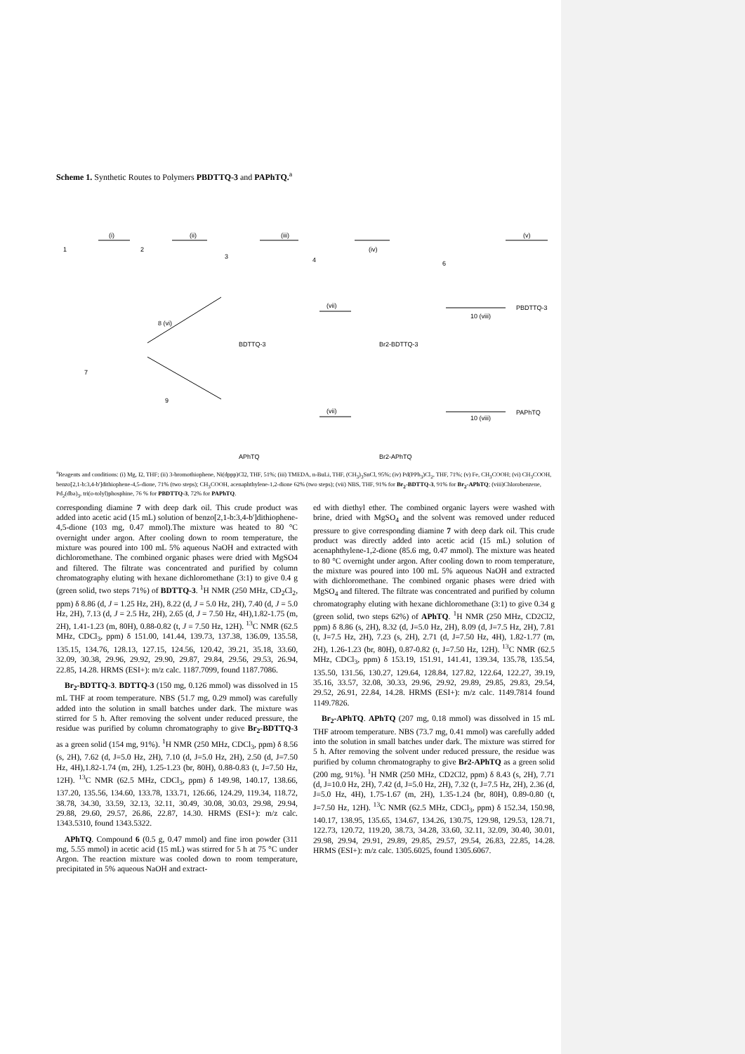Scheme 1. Synthetic Routes to Polymers PBDTTQ-3 and PAPhTQ.<sup>a</sup>
1
2
3
4
6
7
BDTTQ-3
Br2-BDTTQ-3
APhTQ
Br2-APhTQ
PBDTTQ-3
PAPhTQ
(i)
(ii)
(iii)
(iv)
(v)
8 (vi)
9
(vii)
(vii)
10 (viii)
10 (viii)
<sup>a</sup> Reagents and conditions: (i) Mg, I2, THF; (ii) 3-bromothiophene, Ni(dppp)Cl2, THF, 51%; (iii) TMEDA, n-BuLi, THF, (CH<sub>3</sub>)<sub>3</sub>SnCl, 95%; (iv) Pd(PPh<sub>3</sub>)Cl<sub>2</sub>, THF, 71%; (v) Fe, CH<sub>3</sub>COOH; (vi) CH<sub>3</sub>COOH, benzo[2,1-b:3,4-b']dithiophene-4,5-dione, 71% (two steps); CH<sub>3</sub>COOH, acenaphthylene-1,2-dione 62% (two steps); (vii) NBS, THF, 91% for Br<sub>2</sub>-BDTTQ-3, 91% for Br<sub>2</sub>-APhTQ; (viii)Chlorobenzene, Pd<sub>2</sub>(dba)<sub>3</sub>, tri(o-tolyl)phosphine, 76 % for PBDTTQ-3, 72% for PAPhTQ.
corresponding diamine 7 with deep dark oil. This crude product was added into acetic acid (15 mL) solution of benzo[2,1-b:3,4-b']dithiophene-4,5-dione (103 mg, 0.47 mmol).The mixture was heated to 80 °C overnight under argon. After cooling down to room temperature, the mixture was poured into 100 mL 5% aqueous NaOH and extracted with dichloromethane. The combined organic phases were dried with MgSO4 and filtered. The filtrate was concentrated and purified by column chromatography eluting with hexane dichloromethane (3:1) to give 0.4 g (green solid, two steps 71%) of BDTTQ-3. <sup>1</sup>H NMR (250 MHz, CD<sub>2</sub>Cl<sub>2</sub>, ppm) δ 8.86 (d, J = 1.25 Hz, 2H), 8.22 (d, J = 5.0 Hz, 2H), 7.40 (d, J = 5.0 Hz, 2H), 7.13 (d, J = 2.5 Hz, 2H), 2.65 (d, J = 7.50 Hz, 4H),1.82-1.75 (m, 2H), 1.41-1.23 (m, 80H), 0.88-0.82 (t, J = 7.50 Hz, 12H). <sup>13</sup>C NMR (62.5 MHz, CDCl<sub>3</sub>, ppm) δ 151.00, 141.44, 139.73, 137.38, 136.09, 135.58, 135.15, 134.76, 128.13, 127.15, 124.56, 120.42, 39.21, 35.18, 33.60, 32.09, 30.38, 29.96, 29.92, 29.90, 29.87, 29.84, 29.56, 29.53, 26.94, 22.85, 14.28. HRMS (ESI+): m/z calc. 1187.7099, found 1187.7086.
Br<sub>2</sub>-BDTTQ-3. BDTTQ-3 (150 mg, 0.126 mmol) was dissolved in 15 mL THF at room temperature. NBS (51.7 mg, 0.29 mmol) was carefully added into the solution in small batches under dark. The mixture was stirred for 5 h. After removing the solvent under reduced pressure, the residue was purified by column chromatography to give Br<sub>2</sub>-BDTTQ-3 as a green solid (154 mg, 91%). <sup>1</sup>H NMR (250 MHz, CDCl<sub>3</sub>, ppm) δ 8.56 (s, 2H), 7.62 (d, J=5.0 Hz, 2H), 7.10 (d, J=5.0 Hz, 2H), 2.50 (d, J=7.50 Hz, 4H),1.82-1.74 (m, 2H), 1.25-1.23 (br, 80H), 0.88-0.83 (t, J=7.50 Hz, 12H). <sup>13</sup>C NMR (62.5 MHz, CDCl<sub>3</sub>, ppm) δ 149.98, 140.17, 138.66, 137.20, 135.56, 134.60, 133.78, 133.71, 126.66, 124.29, 119.34, 118.72, 38.78, 34.30, 33.59, 32.13, 32.11, 30.49, 30.08, 30.03, 29.98, 29.94, 29.88, 29.60, 29.57, 26.86, 22.87, 14.30. HRMS (ESI+): m/z calc. 1343.5310, found 1343.5322.
APhTQ. Compound 6 (0.5 g, 0.47 mmol) and fine iron powder (311 mg, 5.55 mmol) in acetic acid (15 mL) was stirred for 5 h at 75 °C under Argon. The reaction mixture was cooled down to room temperature, precipitated in 5% aqueous NaOH and extract-
ed with diethyl ether. The combined organic layers were washed with brine, dried with MgSO<sub>4</sub> and the solvent was removed under reduced pressure to give corresponding diamine 7 with deep dark oil. This crude product was directly added into acetic acid (15 mL) solution of acenaphthylene-1,2-dione (85.6 mg, 0.47 mmol). The mixture was heated to 80 °C overnight under argon. After cooling down to room temperature, the mixture was poured into 100 mL 5% aqueous NaOH and extracted with dichloromethane. The combined organic phases were dried with MgSO<sub>4</sub> and filtered. The filtrate was concentrated and purified by column chromatography eluting with hexane dichloromethane (3:1) to give 0.34 g (green solid, two steps 62%) of APhTQ. <sup>1</sup>H NMR (250 MHz, CD2Cl2, ppm) δ 8.86 (s, 2H), 8.32 (d, J=5.0 Hz, 2H), 8.09 (d, J=7.5 Hz, 2H), 7.81 (t, J=7.5 Hz, 2H), 7.23 (s, 2H), 2.71 (d, J=7.50 Hz, 4H), 1.82-1.77 (m, 2H), 1.26-1.23 (br, 80H), 0.87-0.82 (t, J=7.50 Hz, 12H). <sup>13</sup>C NMR (62.5 MHz, CDCl<sub>3</sub>, ppm) δ 153.19, 151.91, 141.41, 139.34, 135.78, 135.54, 135.50, 131.56, 130.27, 129.64, 128.84, 127.82, 122.64, 122.27, 39.19, 35.16, 33.57, 32.08, 30.33, 29.96, 29.92, 29.89, 29.85, 29.83, 29.54, 29.52, 26.91, 22.84, 14.28. HRMS (ESI+): m/z calc. 1149.7814 found 1149.7826.
Br<sub>2</sub>-APhTQ. APhTQ (207 mg, 0.18 mmol) was dissolved in 15 mL THF atroom temperature. NBS (73.7 mg, 0.41 mmol) was carefully added into the solution in small batches under dark. The mixture was stirred for 5 h. After removing the solvent under reduced pressure, the residue was purified by column chromatography to give Br2-APhTQ as a green solid (200 mg, 91%). <sup>1</sup>H NMR (250 MHz, CD2Cl2, ppm) δ 8.43 (s, 2H), 7.71 (d, J=10.0 Hz, 2H), 7.42 (d, J=5.0 Hz, 2H), 7.32 (t, J=7.5 Hz, 2H), 2.36 (d, J=5.0 Hz, 4H), 1.75-1.67 (m, 2H), 1.35-1.24 (br, 80H), 0.89-0.80 (t, J=7.50 Hz, 12H). <sup>13</sup>C NMR (62.5 MHz, CDCl<sub>3</sub>, ppm) δ 152.34, 150.98, 140.17, 138.95, 135.65, 134.67, 134.26, 130.75, 129.98, 129.53, 128.71, 122.73, 120.72, 119.20, 38.73, 34.28, 33.60, 32.11, 32.09, 30.40, 30.01, 29.98, 29.94, 29.91, 29.89, 29.85, 29.57, 29.54, 26.83, 22.85, 14.28. HRMS (ESI+): m/z calc. 1305.6025, found 1305.6067.